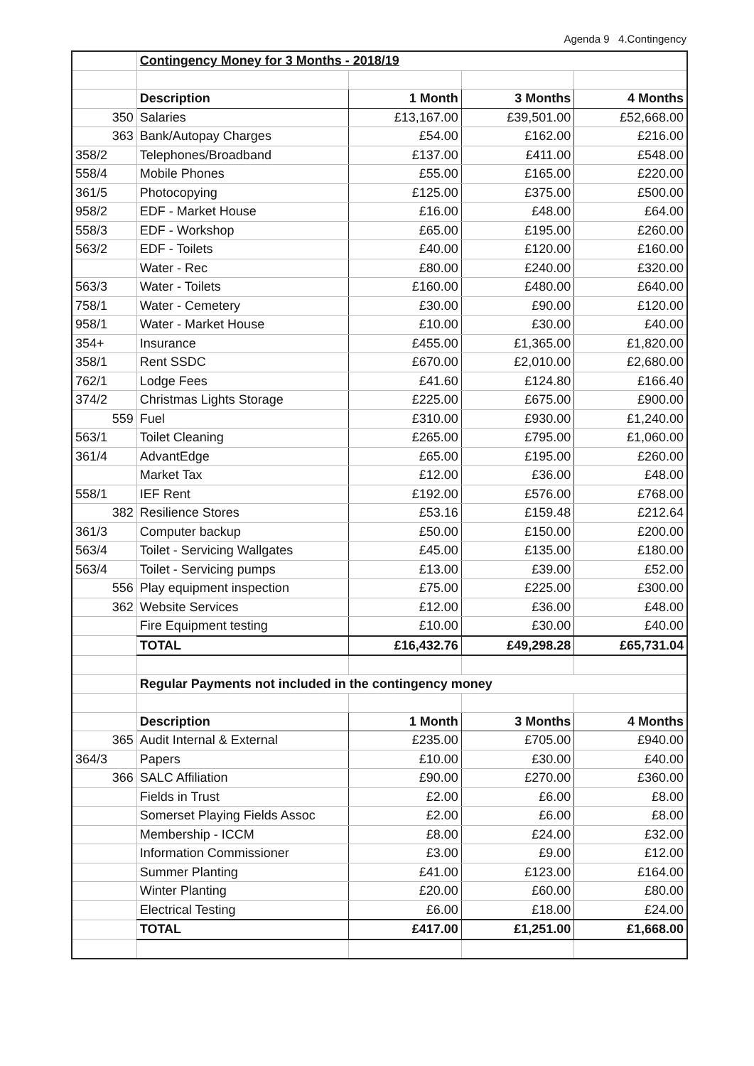Agenda 9 4.Contingency
| | Contingency Money for 3 Months - 2018/19 | | | |
| | Description | 1 Month | 3 Months | 4 Months |
| 350 | Salaries | £13,167.00 | £39,501.00 | £52,668.00 |
| 363 | Bank/Autopay Charges | £54.00 | £162.00 | £216.00 |
| 358/2 | Telephones/Broadband | £137.00 | £411.00 | £548.00 |
| 558/4 | Mobile Phones | £55.00 | £165.00 | £220.00 |
| 361/5 | Photocopying | £125.00 | £375.00 | £500.00 |
| 958/2 | EDF - Market House | £16.00 | £48.00 | £64.00 |
| 558/3 | EDF - Workshop | £65.00 | £195.00 | £260.00 |
| 563/2 | EDF - Toilets | £40.00 | £120.00 | £160.00 |
| | Water - Rec | £80.00 | £240.00 | £320.00 |
| 563/3 | Water - Toilets | £160.00 | £480.00 | £640.00 |
| 758/1 | Water - Cemetery | £30.00 | £90.00 | £120.00 |
| 958/1 | Water - Market House | £10.00 | £30.00 | £40.00 |
| 354+ | Insurance | £455.00 | £1,365.00 | £1,820.00 |
| 358/1 | Rent SSDC | £670.00 | £2,010.00 | £2,680.00 |
| 762/1 | Lodge Fees | £41.60 | £124.80 | £166.40 |
| 374/2 | Christmas Lights Storage | £225.00 | £675.00 | £900.00 |
| 559 | Fuel | £310.00 | £930.00 | £1,240.00 |
| 563/1 | Toilet Cleaning | £265.00 | £795.00 | £1,060.00 |
| 361/4 | AdvantEdge | £65.00 | £195.00 | £260.00 |
| | Market Tax | £12.00 | £36.00 | £48.00 |
| 558/1 | IEF Rent | £192.00 | £576.00 | £768.00 |
| 382 | Resilience Stores | £53.16 | £159.48 | £212.64 |
| 361/3 | Computer backup | £50.00 | £150.00 | £200.00 |
| 563/4 | Toilet - Servicing Wallgates | £45.00 | £135.00 | £180.00 |
| 563/4 | Toilet - Servicing pumps | £13.00 | £39.00 | £52.00 |
| 556 | Play equipment inspection | £75.00 | £225.00 | £300.00 |
| 362 | Website Services | £12.00 | £36.00 | £48.00 |
| | Fire Equipment testing | £10.00 | £30.00 | £40.00 |
| | TOTAL | £16,432.76 | £49,298.28 | £65,731.04 |
| | Regular Payments not included in the contingency money | | | |
| | Description | 1 Month | 3 Months | 4 Months |
| 365 | Audit Internal & External | £235.00 | £705.00 | £940.00 |
| 364/3 | Papers | £10.00 | £30.00 | £40.00 |
| 366 | SALC Affiliation | £90.00 | £270.00 | £360.00 |
| | Fields in Trust | £2.00 | £6.00 | £8.00 |
| | Somerset Playing Fields Assoc | £2.00 | £6.00 | £8.00 |
| | Membership - ICCM | £8.00 | £24.00 | £32.00 |
| | Information Commissioner | £3.00 | £9.00 | £12.00 |
| | Summer Planting | £41.00 | £123.00 | £164.00 |
| | Winter Planting | £20.00 | £60.00 | £80.00 |
| | Electrical Testing | £6.00 | £18.00 | £24.00 |
| | TOTAL | £417.00 | £1,251.00 | £1,668.00 |